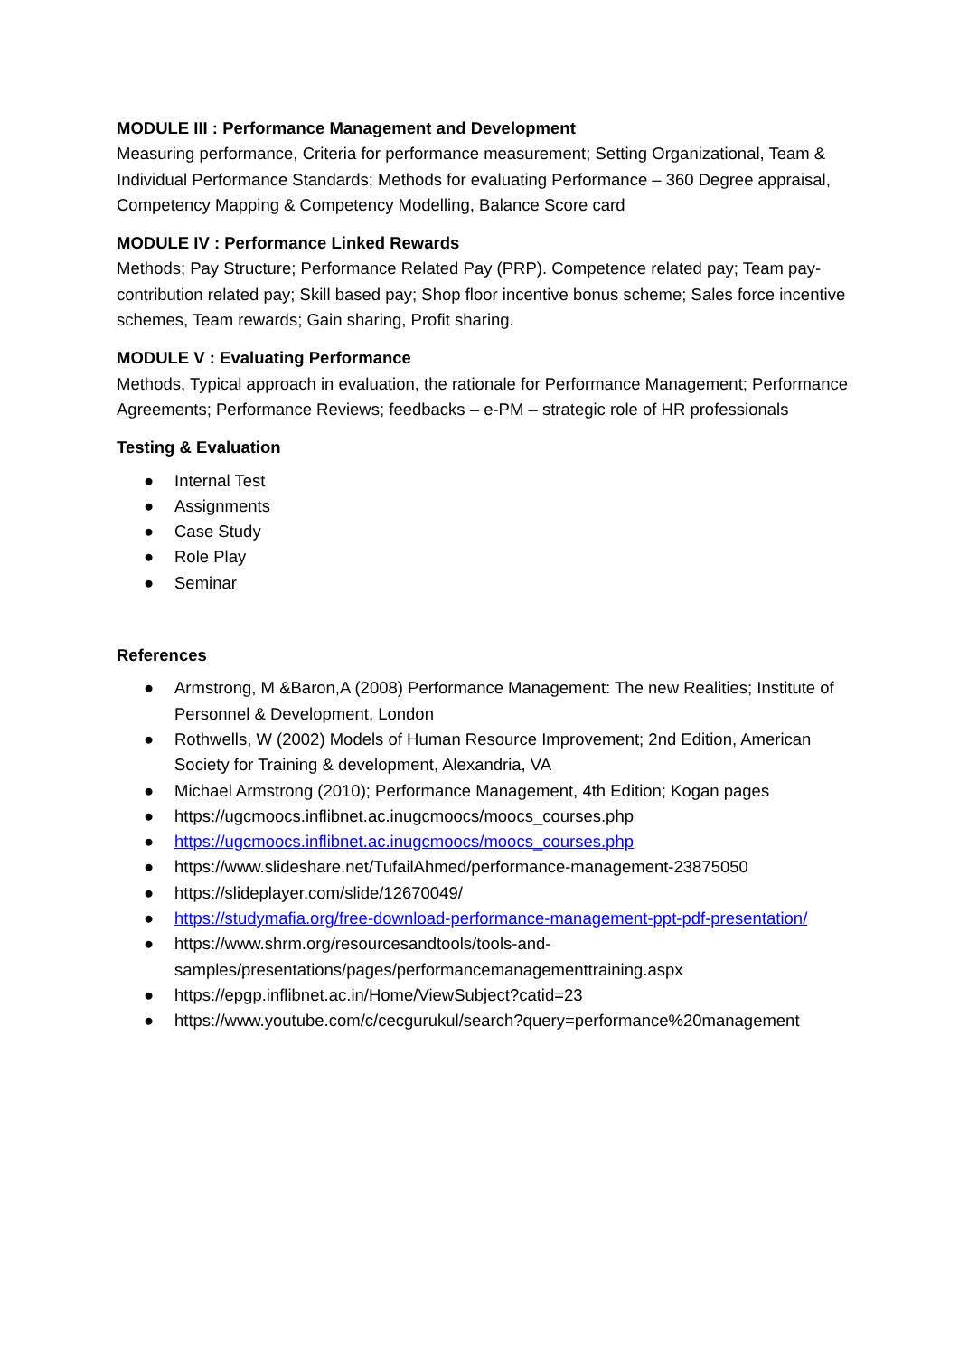MODULE III : Performance Management and Development
Measuring performance, Criteria for performance measurement; Setting Organizational, Team & Individual Performance Standards; Methods for evaluating Performance – 360 Degree appraisal, Competency Mapping & Competency Modelling, Balance Score card
MODULE IV : Performance Linked Rewards
Methods; Pay Structure; Performance Related Pay (PRP). Competence related pay; Team pay-contribution related pay; Skill based pay; Shop floor incentive bonus scheme; Sales force incentive schemes, Team rewards; Gain sharing, Profit sharing.
MODULE V : Evaluating Performance
Methods, Typical approach in evaluation, the rationale for Performance Management; Performance Agreements; Performance Reviews; feedbacks – e-PM – strategic role of HR professionals
Testing & Evaluation
● Internal Test
● Assignments
● Case Study
● Role Play
● Seminar
References
● Armstrong, M &Baron,A (2008) Performance Management: The new Realities; Institute of Personnel & Development, London
● Rothwells, W (2002) Models of Human Resource Improvement; 2nd Edition, American Society for Training & development, Alexandria, VA
● Michael Armstrong (2010); Performance Management, 4th Edition; Kogan pages
● https://ugcmoocs.inflibnet.ac.inugcmoocs/moocs_courses.php
● https://ugcmoocs.inflibnet.ac.inugcmoocs/moocs_courses.php
● https://www.slideshare.net/TufailAhmed/performance-management-23875050
● https://slideplayer.com/slide/12670049/
● https://studymafia.org/free-download-performance-management-ppt-pdf-presentation/
● https://www.shrm.org/resourcesandtools/tools-and-samples/presentations/pages/performancemanagementtraining.aspx
● https://epgp.inflibnet.ac.in/Home/ViewSubject?catid=23
● https://www.youtube.com/c/cecgurukul/search?query=performance%20management